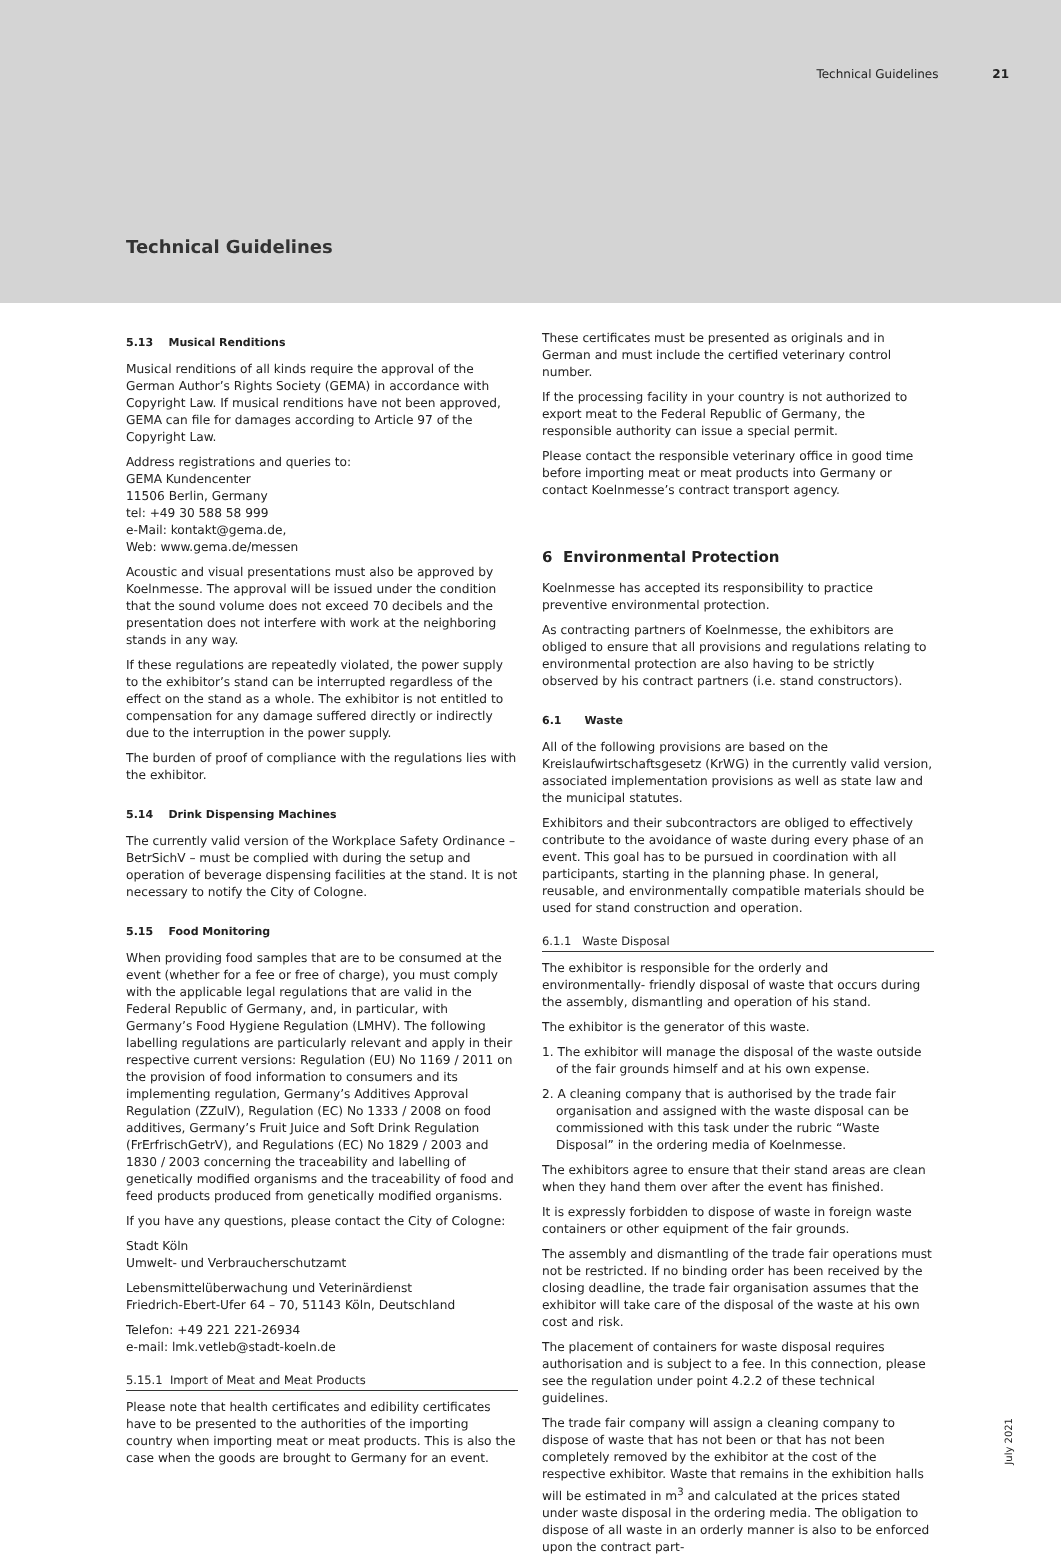Technical Guidelines 21
Technical Guidelines
5.13 Musical Renditions
Musical renditions of all kinds require the approval of the German Author’s Rights Society (GEMA) in accordance with Copyright Law. If musical renditions have not been approved, GEMA can file for damages according to Article 97 of the Copyright Law.
Address registrations and queries to:
GEMA Kundencenter
11506 Berlin, Germany
tel: +49 30 588 58 999
e-Mail: kontakt@gema.de,
Web: www.gema.de/messen
Acoustic and visual presentations must also be approved by Koelnmesse. The approval will be issued under the condition that the sound volume does not exceed 70 decibels and the presentation does not interfere with work at the neighboring stands in any way.
If these regulations are repeatedly violated, the power supply to the exhibitor’s stand can be interrupted regardless of the effect on the stand as a whole. The exhibitor is not entitled to compensation for any damage suffered directly or indirectly due to the interruption in the power supply.
The burden of proof of compliance with the regulations lies with the exhibitor.
5.14 Drink Dispensing Machines
The currently valid version of the Workplace Safety Ordinance – BetrSichV – must be complied with during the setup and operation of beverage dispensing facilities at the stand. It is not necessary to notify the City of Cologne.
5.15 Food Monitoring
When providing food samples that are to be consumed at the event (whether for a fee or free of charge), you must comply with the applicable legal regulations that are valid in the Federal Republic of Germany, and, in particular, with Germany’s Food Hygiene Regulation (LMHV). The following labelling regulations are particularly relevant and apply in their respective current versions: Regulation (EU) No 1169 / 2011 on the provision of food information to consumers and its implementing regulation, Germany’s Additives Approval Regulation (ZZulV), Regulation (EC) No 1333 / 2008 on food additives, Germany’s Fruit Juice and Soft Drink Regulation (FrErfrischGetrV), and Regulations (EC) No 1829 / 2003 and 1830 / 2003 concerning the traceability and labelling of genetically modified organisms and the traceability of food and feed products produced from genetically modified organisms.
If you have any questions, please contact the City of Cologne:
Stadt Köln
Umwelt- und Verbraucherschutzamt
Lebensmittelüberwachung und Veterinärdienst
Friedrich-Ebert-Ufer 64 – 70, 51143 Köln, Deutschland
Telefon: +49 221 221-26934
e-mail: lmk.vetleb@stadt-koeln.de
5.15.1 Import of Meat and Meat Products
Please note that health certificates and edibility certificates have to be presented to the authorities of the importing country when importing meat or meat products. This is also the case when the goods are brought to Germany for an event.
These certificates must be presented as originals and in German and must include the certified veterinary control number.
If the processing facility in your country is not authorized to export meat to the Federal Republic of Germany, the responsible authority can issue a special permit.
Please contact the responsible veterinary office in good time before importing meat or meat products into Germany or contact Koelnmesse’s contract transport agency.
6 Environmental Protection
Koelnmesse has accepted its responsibility to practice preventive environmental protection.
As contracting partners of Koelnmesse, the exhibitors are obliged to ensure that all provisions and regulations relating to environmental protection are also having to be strictly observed by his contract partners (i.e. stand constructors).
6.1 Waste
All of the following provisions are based on the Kreislaufwirtschaftsgesetz (KrWG) in the currently valid version, associated implementation provisions as well as state law and the municipal statutes.
Exhibitors and their subcontractors are obliged to effectively contribute to the avoidance of waste during every phase of an event. This goal has to be pursued in coordination with all participants, starting in the planning phase. In general, reusable, and environmentally compatible materials should be used for stand construction and operation.
6.1.1 Waste Disposal
The exhibitor is responsible for the orderly and environmentally- friendly disposal of waste that occurs during the assembly, dismantling and operation of his stand.
The exhibitor is the generator of this waste.
1. The exhibitor will manage the disposal of the waste outside of the fair grounds himself and at his own expense.
2. A cleaning company that is authorised by the trade fair organisation and assigned with the waste disposal can be commissioned with this task under the rubric “Waste Disposal” in the ordering media of Koelnmesse.
The exhibitors agree to ensure that their stand areas are clean when they hand them over after the event has finished.
It is expressly forbidden to dispose of waste in foreign waste containers or other equipment of the fair grounds.
The assembly and dismantling of the trade fair operations must not be restricted. If no binding order has been received by the closing deadline, the trade fair organisation assumes that the exhibitor will take care of the disposal of the waste at his own cost and risk.
The placement of containers for waste disposal requires authorisation and is subject to a fee. In this connection, please see the regulation under point 4.2.2 of these technical guidelines.
The trade fair company will assign a cleaning company to dispose of waste that has not been or that has not been completely removed by the exhibitor at the cost of the respective exhibitor. Waste that remains in the exhibition halls will be estimated in m<sup>3</sup> and calculated at the prices stated under waste disposal in the ordering media. The obligation to dispose of all waste in an orderly manner is also to be enforced upon the contract part-
July 2021